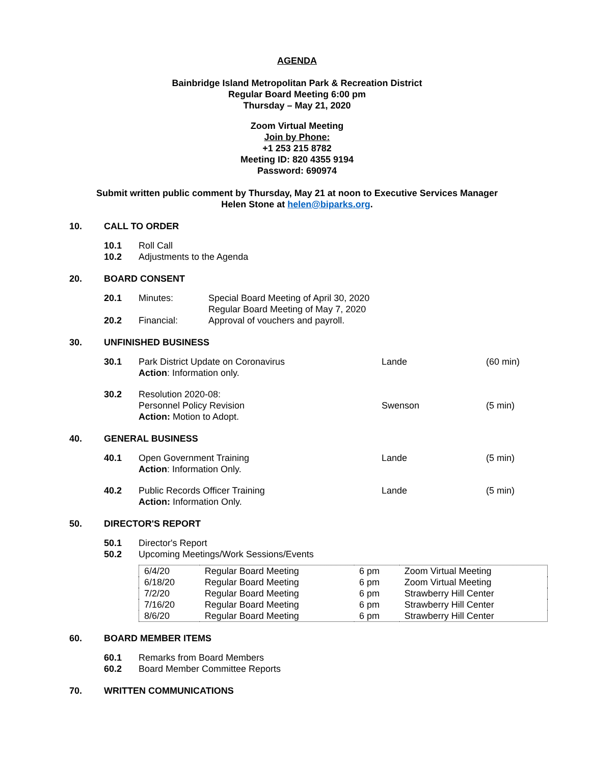AGENDA
Bainbridge Island Metropolitan Park & Recreation District
Regular Board Meeting 6:00 pm
Thursday – May 21, 2020
Zoom Virtual Meeting
Join by Phone:
+1 253 215 8782
Meeting ID: 820 4355 9194
Password: 690974
Submit written public comment by Thursday, May 21 at noon to Executive Services Manager
Helen Stone at helen@biparks.org.
10. CALL TO ORDER
10.1 Roll Call
10.2 Adjustments to the Agenda
20. BOARD CONSENT
20.1 Minutes: Special Board Meeting of April 30, 2020
Regular Board Meeting of May 7, 2020
20.2 Financial: Approval of vouchers and payroll.
30. UNFINISHED BUSINESS
30.1 Park District Update on Coronavirus
Action: Information only. Lande (60 min)
30.2 Resolution 2020-08:
Personnel Policy Revision
Action: Motion to Adopt. Swenson (5 min)
40. GENERAL BUSINESS
40.1 Open Government Training
Action: Information Only. Lande (5 min)
40.2 Public Records Officer Training
Action: Information Only. Lande (5 min)
50. DIRECTOR'S REPORT
50.1 Director's Report
50.2 Upcoming Meetings/Work Sessions/Events
| 6/4/20 | Regular Board Meeting | 6 pm | Zoom Virtual Meeting |
| 6/18/20 | Regular Board Meeting | 6 pm | Zoom Virtual Meeting |
| 7/2/20 | Regular Board Meeting | 6 pm | Strawberry Hill Center |
| 7/16/20 | Regular Board Meeting | 6 pm | Strawberry Hill Center |
| 8/6/20 | Regular Board Meeting | 6 pm | Strawberry Hill Center |
60. BOARD MEMBER ITEMS
60.1 Remarks from Board Members
60.2 Board Member Committee Reports
70. WRITTEN COMMUNICATIONS